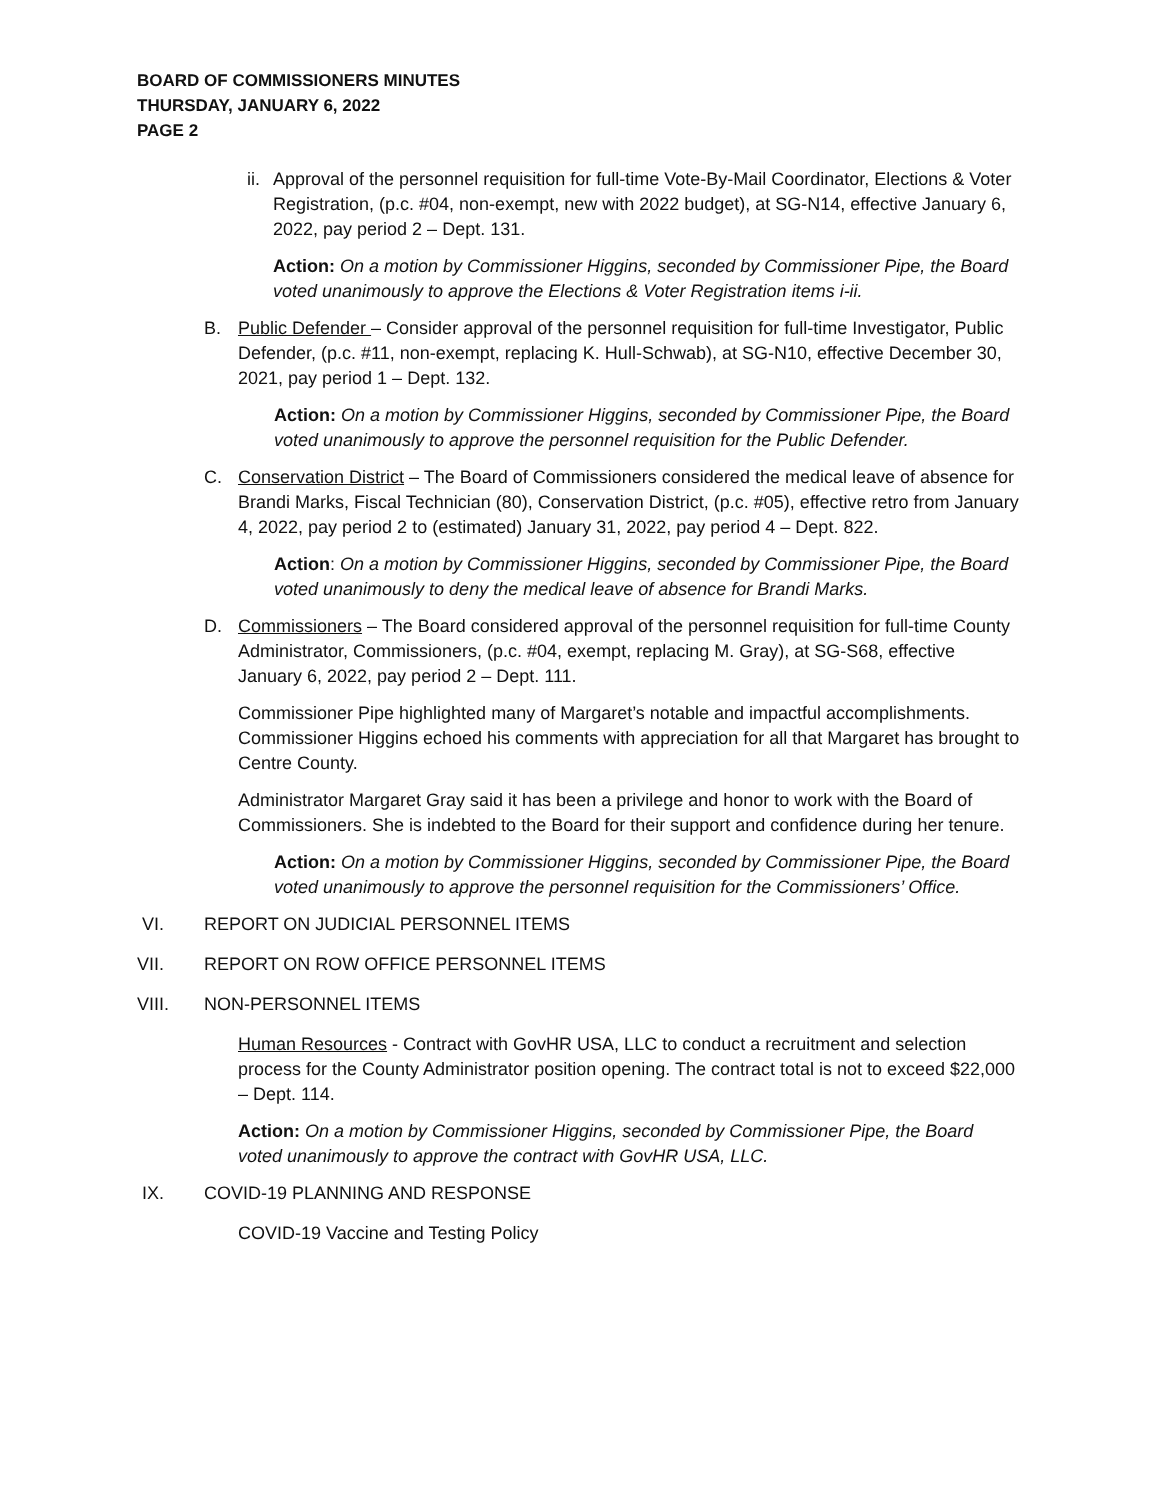BOARD OF COMMISSIONERS MINUTES
THURSDAY, JANUARY 6, 2022
PAGE 2
ii. Approval of the personnel requisition for full-time Vote-By-Mail Coordinator, Elections & Voter Registration, (p.c. #04, non-exempt, new with 2022 budget), at SG-N14, effective January 6, 2022, pay period 2 – Dept. 131.
Action: On a motion by Commissioner Higgins, seconded by Commissioner Pipe, the Board voted unanimously to approve the Elections & Voter Registration items i-ii.
B. Public Defender – Consider approval of the personnel requisition for full-time Investigator, Public Defender, (p.c. #11, non-exempt, replacing K. Hull-Schwab), at SG-N10, effective December 30, 2021, pay period 1 – Dept. 132.
Action: On a motion by Commissioner Higgins, seconded by Commissioner Pipe, the Board voted unanimously to approve the personnel requisition for the Public Defender.
C. Conservation District – The Board of Commissioners considered the medical leave of absence for Brandi Marks, Fiscal Technician (80), Conservation District, (p.c. #05), effective retro from January 4, 2022, pay period 2 to (estimated) January 31, 2022, pay period 4 – Dept. 822.
Action: On a motion by Commissioner Higgins, seconded by Commissioner Pipe, the Board voted unanimously to deny the medical leave of absence for Brandi Marks.
D. Commissioners – The Board considered approval of the personnel requisition for full-time County Administrator, Commissioners, (p.c. #04, exempt, replacing M. Gray), at SG-S68, effective January 6, 2022, pay period 2 – Dept. 111.
Commissioner Pipe highlighted many of Margaret’s notable and impactful accomplishments. Commissioner Higgins echoed his comments with appreciation for all that Margaret has brought to Centre County.
Administrator Margaret Gray said it has been a privilege and honor to work with the Board of Commissioners. She is indebted to the Board for their support and confidence during her tenure.
Action: On a motion by Commissioner Higgins, seconded by Commissioner Pipe, the Board voted unanimously to approve the personnel requisition for the Commissioners’ Office.
VI. REPORT ON JUDICIAL PERSONNEL ITEMS
VII. REPORT ON ROW OFFICE PERSONNEL ITEMS
VIII. NON-PERSONNEL ITEMS
Human Resources - Contract with GovHR USA, LLC to conduct a recruitment and selection process for the County Administrator position opening. The contract total is not to exceed $22,000 – Dept. 114.
Action: On a motion by Commissioner Higgins, seconded by Commissioner Pipe, the Board voted unanimously to approve the contract with GovHR USA, LLC.
IX. COVID-19 PLANNING AND RESPONSE
COVID-19 Vaccine and Testing Policy